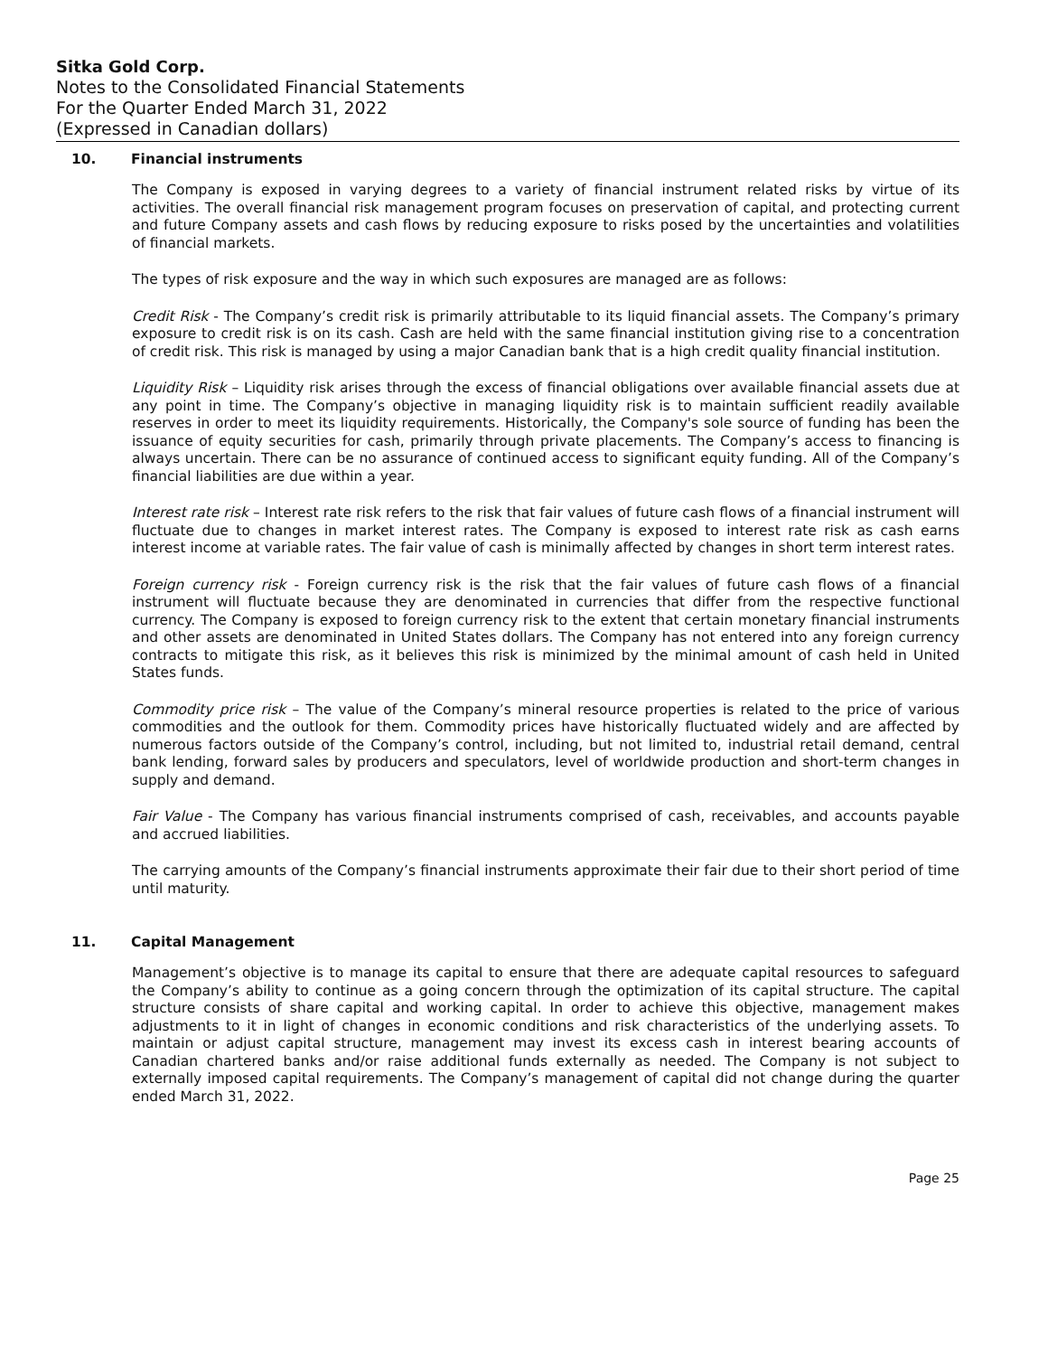Sitka Gold Corp.
Notes to the Consolidated Financial Statements
For the Quarter Ended March 31, 2022
(Expressed in Canadian dollars)
10. Financial instruments
The Company is exposed in varying degrees to a variety of financial instrument related risks by virtue of its activities. The overall financial risk management program focuses on preservation of capital, and protecting current and future Company assets and cash flows by reducing exposure to risks posed by the uncertainties and volatilities of financial markets.
The types of risk exposure and the way in which such exposures are managed are as follows:
Credit Risk - The Company’s credit risk is primarily attributable to its liquid financial assets. The Company’s primary exposure to credit risk is on its cash. Cash are held with the same financial institution giving rise to a concentration of credit risk. This risk is managed by using a major Canadian bank that is a high credit quality financial institution.
Liquidity Risk – Liquidity risk arises through the excess of financial obligations over available financial assets due at any point in time. The Company’s objective in managing liquidity risk is to maintain sufficient readily available reserves in order to meet its liquidity requirements. Historically, the Company's sole source of funding has been the issuance of equity securities for cash, primarily through private placements. The Company’s access to financing is always uncertain. There can be no assurance of continued access to significant equity funding. All of the Company’s financial liabilities are due within a year.
Interest rate risk – Interest rate risk refers to the risk that fair values of future cash flows of a financial instrument will fluctuate due to changes in market interest rates. The Company is exposed to interest rate risk as cash earns interest income at variable rates. The fair value of cash is minimally affected by changes in short term interest rates.
Foreign currency risk - Foreign currency risk is the risk that the fair values of future cash flows of a financial instrument will fluctuate because they are denominated in currencies that differ from the respective functional currency. The Company is exposed to foreign currency risk to the extent that certain monetary financial instruments and other assets are denominated in United States dollars. The Company has not entered into any foreign currency contracts to mitigate this risk, as it believes this risk is minimized by the minimal amount of cash held in United States funds.
Commodity price risk – The value of the Company’s mineral resource properties is related to the price of various commodities and the outlook for them. Commodity prices have historically fluctuated widely and are affected by numerous factors outside of the Company’s control, including, but not limited to, industrial retail demand, central bank lending, forward sales by producers and speculators, level of worldwide production and short-term changes in supply and demand.
Fair Value - The Company has various financial instruments comprised of cash, receivables, and accounts payable and accrued liabilities.
The carrying amounts of the Company’s financial instruments approximate their fair due to their short period of time until maturity.
11. Capital Management
Management’s objective is to manage its capital to ensure that there are adequate capital resources to safeguard the Company’s ability to continue as a going concern through the optimization of its capital structure. The capital structure consists of share capital and working capital. In order to achieve this objective, management makes adjustments to it in light of changes in economic conditions and risk characteristics of the underlying assets. To maintain or adjust capital structure, management may invest its excess cash in interest bearing accounts of Canadian chartered banks and/or raise additional funds externally as needed. The Company is not subject to externally imposed capital requirements. The Company’s management of capital did not change during the quarter ended March 31, 2022.
Page 25